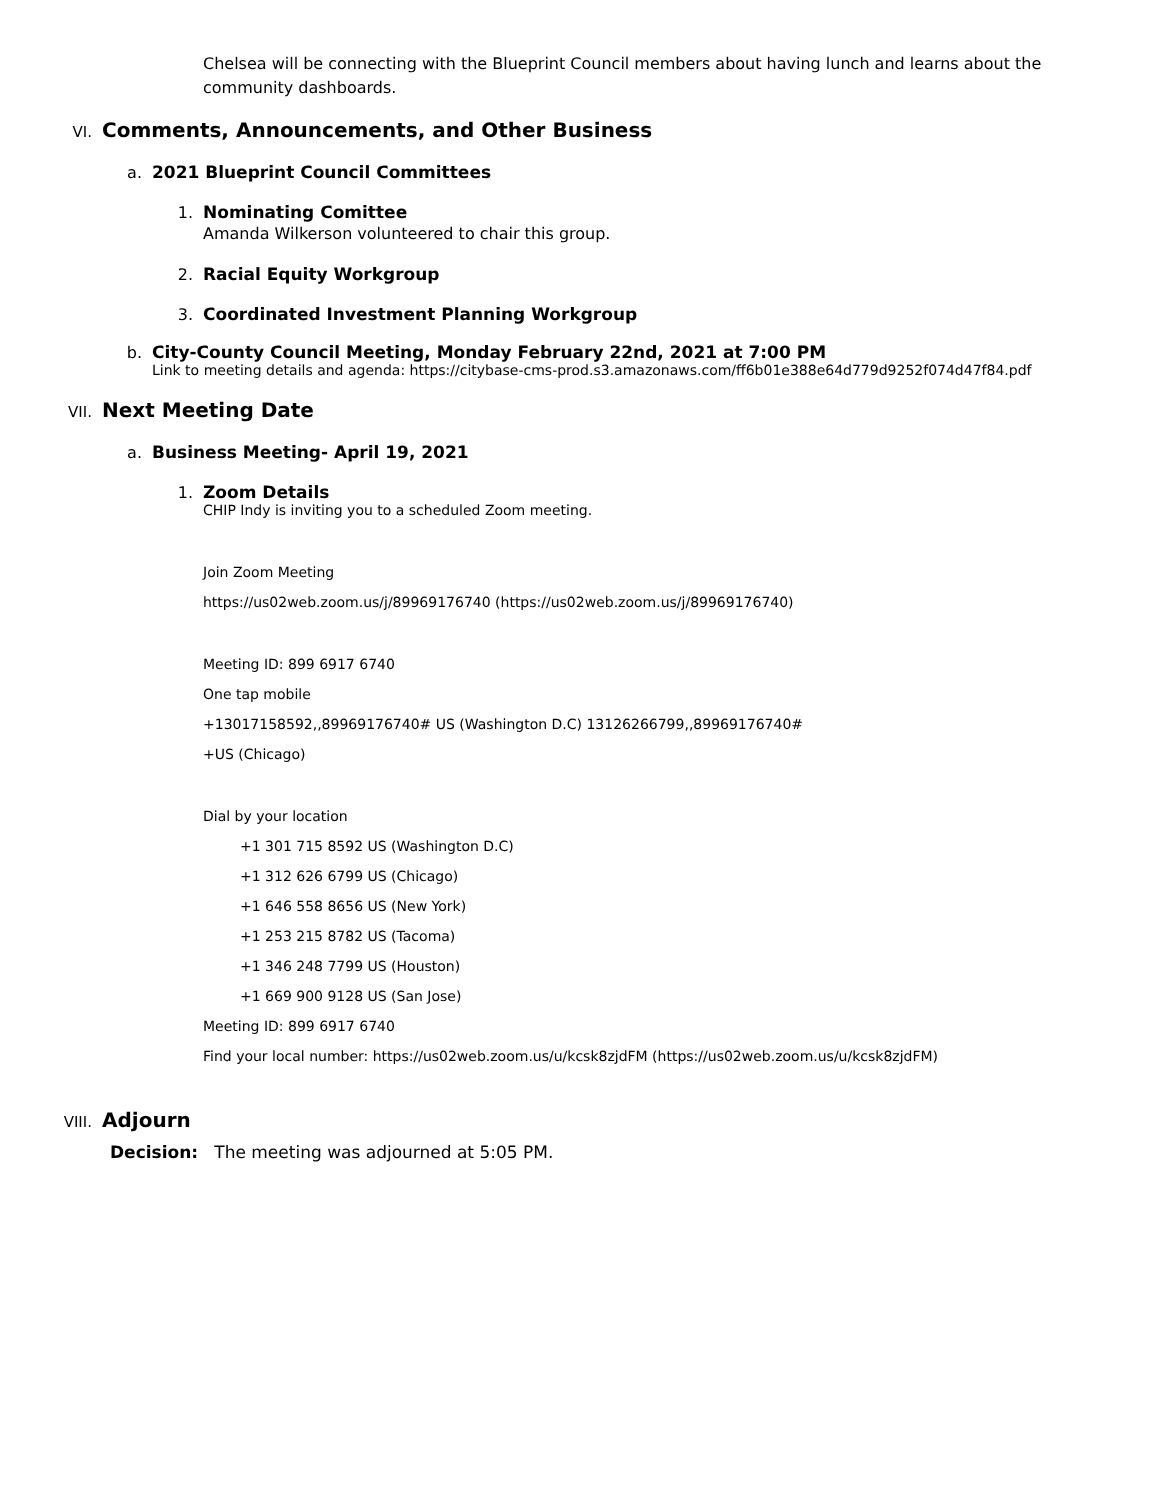Chelsea will be connecting with the Blueprint Council members about having lunch and learns about the community dashboards.
VI.
Comments, Announcements, and Other Business
a. 2021 Blueprint Council Committees
1. Nominating Comittee
Amanda Wilkerson volunteered to chair this group.
2. Racial Equity Workgroup
3. Coordinated Investment Planning Workgroup
b. City-County Council Meeting, Monday February 22nd, 2021 at 7:00 PM
Link to meeting details and agenda: https://citybase-cms-prod.s3.amazonaws.com/ff6b01e388e64d779d9252f074d47f84.pdf
VII.
Next Meeting Date
a. Business Meeting- April 19, 2021
1. Zoom Details
CHIP Indy is inviting you to a scheduled Zoom meeting.
Join Zoom Meeting
https://us02web.zoom.us/j/89969176740 (https://us02web.zoom.us/j/89969176740)
Meeting ID: 899 6917 6740
One tap mobile
+13017158592,,89969176740# US (Washington D.C) 13126266799,,89969176740#
+US (Chicago)
Dial by your location
+1 301 715 8592 US (Washington D.C)
+1 312 626 6799 US (Chicago)
+1 646 558 8656 US (New York)
+1 253 215 8782 US (Tacoma)
+1 346 248 7799 US (Houston)
+1 669 900 9128 US (San Jose)
Meeting ID: 899 6917 6740
Find your local number: https://us02web.zoom.us/u/kcsk8zjdFM (https://us02web.zoom.us/u/kcsk8zjdFM)
VIII.
Adjourn
Decision: The meeting was adjourned at 5:05 PM.